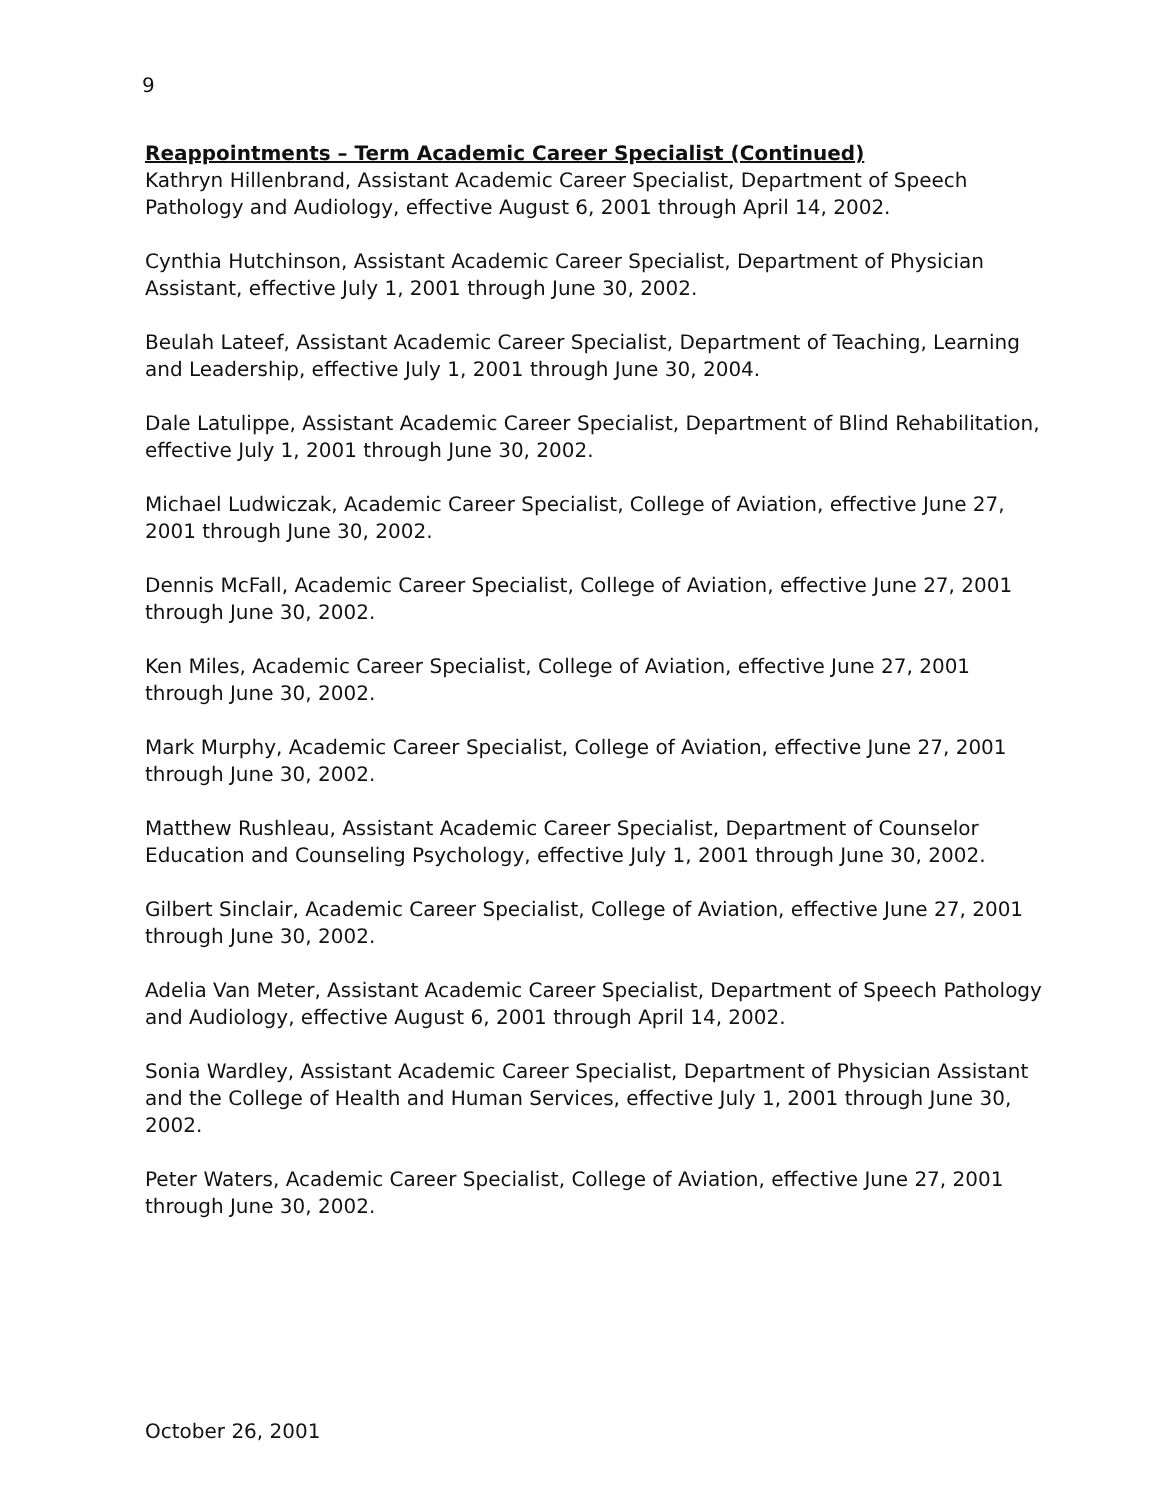9
Reappointments – Term Academic Career Specialist (Continued)
Kathryn Hillenbrand, Assistant Academic Career Specialist, Department of Speech Pathology and Audiology, effective August 6, 2001 through April 14, 2002.
Cynthia Hutchinson, Assistant Academic Career Specialist, Department of Physician Assistant, effective July 1, 2001 through June 30, 2002.
Beulah Lateef, Assistant Academic Career Specialist, Department of Teaching, Learning and Leadership, effective July 1, 2001 through June 30, 2004.
Dale Latulippe, Assistant Academic Career Specialist, Department of Blind Rehabilitation, effective July 1, 2001 through June 30, 2002.
Michael Ludwiczak, Academic Career Specialist, College of Aviation, effective June 27, 2001 through June 30, 2002.
Dennis McFall, Academic Career Specialist, College of Aviation, effective June 27, 2001 through June 30, 2002.
Ken Miles, Academic Career Specialist, College of Aviation, effective June 27, 2001 through June 30, 2002.
Mark Murphy, Academic Career Specialist, College of Aviation, effective June 27, 2001 through June 30, 2002.
Matthew Rushleau, Assistant Academic Career Specialist, Department of Counselor Education and Counseling Psychology, effective July 1, 2001 through June 30, 2002.
Gilbert Sinclair, Academic Career Specialist, College of Aviation, effective June 27, 2001 through June 30, 2002.
Adelia Van Meter, Assistant Academic Career Specialist, Department of Speech Pathology and Audiology, effective August 6, 2001 through April 14, 2002.
Sonia Wardley, Assistant Academic Career Specialist, Department of Physician Assistant and the College of Health and Human Services, effective July 1, 2001 through June 30, 2002.
Peter Waters, Academic Career Specialist, College of Aviation, effective June 27, 2001 through June 30, 2002.
October 26, 2001